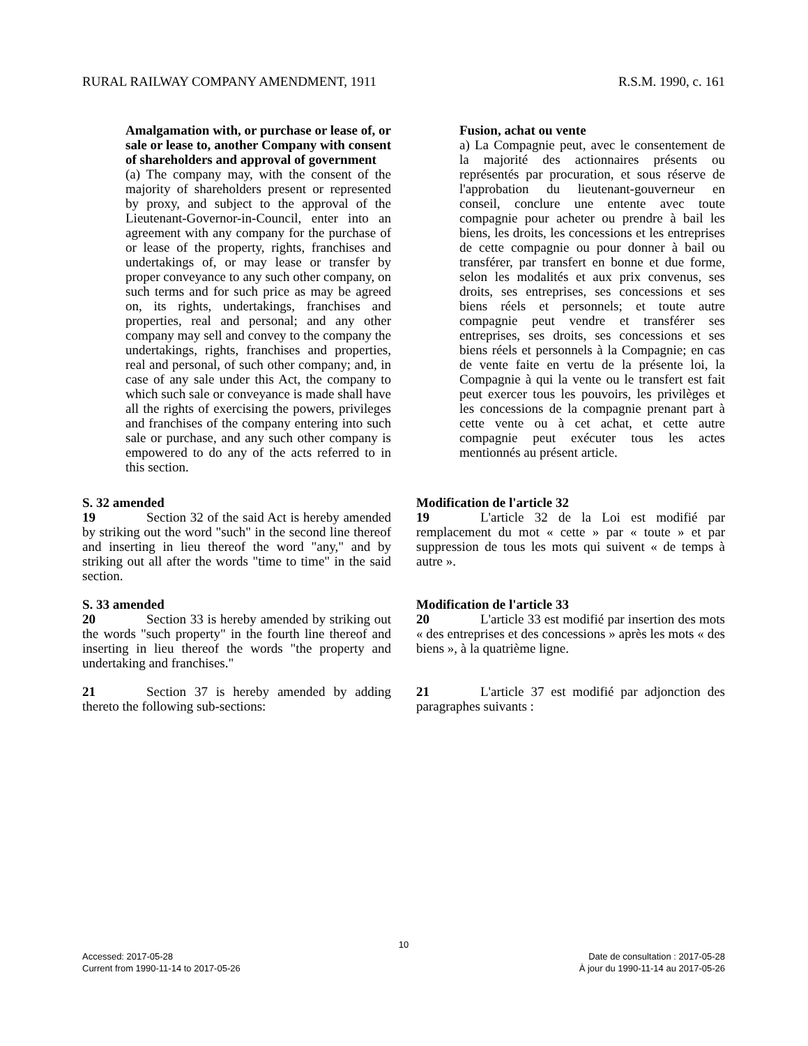RURAL RAILWAY COMPANY AMENDMENT, 1911 R.S.M. 1990, c. 161
Amalgamation with, or purchase or lease of, or sale or lease to, another Company with consent of shareholders and approval of government
(a) The company may, with the consent of the majority of shareholders present or represented by proxy, and subject to the approval of the Lieutenant-Governor-in-Council, enter into an agreement with any company for the purchase of or lease of the property, rights, franchises and undertakings of, or may lease or transfer by proper conveyance to any such other company, on such terms and for such price as may be agreed on, its rights, undertakings, franchises and properties, real and personal; and any other company may sell and convey to the company the undertakings, rights, franchises and properties, real and personal, of such other company; and, in case of any sale under this Act, the company to which such sale or conveyance is made shall have all the rights of exercising the powers, privileges and franchises of the company entering into such sale or purchase, and any such other company is empowered to do any of the acts referred to in this section.
Fusion, achat ou vente
a) La Compagnie peut, avec le consentement de la majorité des actionnaires présents ou représentés par procuration, et sous réserve de l'approbation du lieutenant-gouverneur en conseil, conclure une entente avec toute compagnie pour acheter ou prendre à bail les biens, les droits, les concessions et les entreprises de cette compagnie ou pour donner à bail ou transférer, par transfert en bonne et due forme, selon les modalités et aux prix convenus, ses droits, ses entreprises, ses concessions et ses biens réels et personnels; et toute autre compagnie peut vendre et transférer ses entreprises, ses droits, ses concessions et ses biens réels et personnels à la Compagnie; en cas de vente faite en vertu de la présente loi, la Compagnie à qui la vente ou le transfert est fait peut exercer tous les pouvoirs, les privilèges et les concessions de la compagnie prenant part à cette vente ou à cet achat, et cette autre compagnie peut exécuter tous les actes mentionnés au présent article.
S. 32 amended
19 Section 32 of the said Act is hereby amended by striking out the word "such" in the second line thereof and inserting in lieu thereof the word "any," and by striking out all after the words "time to time" in the said section.
Modification de l'article 32
19 L'article 32 de la Loi est modifié par remplacement du mot « cette » par « toute » et par suppression de tous les mots qui suivent « de temps à autre ».
S. 33 amended
20 Section 33 is hereby amended by striking out the words "such property" in the fourth line thereof and inserting in lieu thereof the words "the property and undertaking and franchises."
Modification de l'article 33
20 L'article 33 est modifié par insertion des mots « des entreprises et des concessions » après les mots « des biens », à la quatrième ligne.
21 Section 37 is hereby amended by adding thereto the following sub-sections:
21 L'article 37 est modifié par adjonction des paragraphes suivants :
10
Accessed: 2017-05-28 Date de consultation : 2017-05-28
Current from 1990-11-14 to 2017-05-26 À jour du 1990-11-14 au 2017-05-26